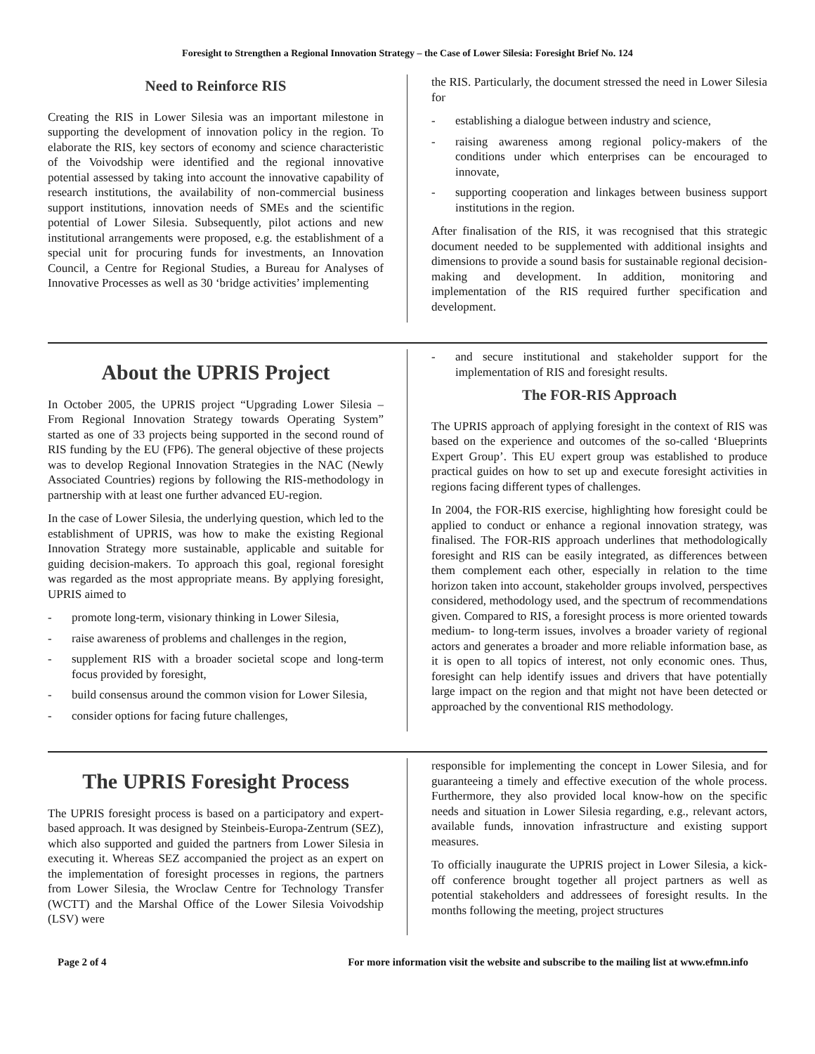Foresight to Strengthen a Regional Innovation Strategy – the Case of Lower Silesia: Foresight Brief No. 124
Need to Reinforce RIS
Creating the RIS in Lower Silesia was an important milestone in supporting the development of innovation policy in the region. To elaborate the RIS, key sectors of economy and science characteristic of the Voivodship were identified and the regional innovative potential assessed by taking into account the innovative capability of research institutions, the availability of non-commercial business support institutions, innovation needs of SMEs and the scientific potential of Lower Silesia. Subsequently, pilot actions and new institutional arrangements were proposed, e.g. the establishment of a special unit for procuring funds for investments, an Innovation Council, a Centre for Regional Studies, a Bureau for Analyses of Innovative Processes as well as 30 ‘bridge activities’ implementing
the RIS. Particularly, the document stressed the need in Lower Silesia for
- establishing a dialogue between industry and science,
- raising awareness among regional policy-makers of the conditions under which enterprises can be encouraged to innovate,
- supporting cooperation and linkages between business support institutions in the region.
After finalisation of the RIS, it was recognised that this strategic document needed to be supplemented with additional insights and dimensions to provide a sound basis for sustainable regional decision-making and development. In addition, monitoring and implementation of the RIS required further specification and development.
About the UPRIS Project
In October 2005, the UPRIS project “Upgrading Lower Silesia – From Regional Innovation Strategy towards Operating System” started as one of 33 projects being supported in the second round of RIS funding by the EU (FP6). The general objective of these projects was to develop Regional Innovation Strategies in the NAC (Newly Associated Countries) regions by following the RIS-methodology in partnership with at least one further advanced EU-region.
In the case of Lower Silesia, the underlying question, which led to the establishment of UPRIS, was how to make the existing Regional Innovation Strategy more sustainable, applicable and suitable for guiding decision-makers. To approach this goal, regional foresight was regarded as the most appropriate means. By applying foresight, UPRIS aimed to
- promote long-term, visionary thinking in Lower Silesia,
- raise awareness of problems and challenges in the region,
- supplement RIS with a broader societal scope and long-term focus provided by foresight,
- build consensus around the common vision for Lower Silesia,
- consider options for facing future challenges,
- and secure institutional and stakeholder support for the implementation of RIS and foresight results.
The FOR-RIS Approach
The UPRIS approach of applying foresight in the context of RIS was based on the experience and outcomes of the so-called ‘Blueprints Expert Group’. This EU expert group was established to produce practical guides on how to set up and execute foresight activities in regions facing different types of challenges.
In 2004, the FOR-RIS exercise, highlighting how foresight could be applied to conduct or enhance a regional innovation strategy, was finalised. The FOR-RIS approach underlines that methodologically foresight and RIS can be easily integrated, as differences between them complement each other, especially in relation to the time horizon taken into account, stakeholder groups involved, perspectives considered, methodology used, and the spectrum of recommendations given. Compared to RIS, a foresight process is more oriented towards medium- to long-term issues, involves a broader variety of regional actors and generates a broader and more reliable information base, as it is open to all topics of interest, not only economic ones. Thus, foresight can help identify issues and drivers that have potentially large impact on the region and that might not have been detected or approached by the conventional RIS methodology.
The UPRIS Foresight Process
The UPRIS foresight process is based on a participatory and expert-based approach. It was designed by Steinbeis-Europa-Zentrum (SEZ), which also supported and guided the partners from Lower Silesia in executing it. Whereas SEZ accompanied the project as an expert on the implementation of foresight processes in regions, the partners from Lower Silesia, the Wroclaw Centre for Technology Transfer (WCTT) and the Marshal Office of the Lower Silesia Voivodship (LSV) were
responsible for implementing the concept in Lower Silesia, and for guaranteeing a timely and effective execution of the whole process. Furthermore, they also provided local know-how on the specific needs and situation in Lower Silesia regarding, e.g., relevant actors, available funds, innovation infrastructure and existing support measures.
To officially inaugurate the UPRIS project in Lower Silesia, a kick-off conference brought together all project partners as well as potential stakeholders and addressees of foresight results. In the months following the meeting, project structures
Page 2 of 4 For more information visit the website and subscribe to the mailing list at www.efmn.info